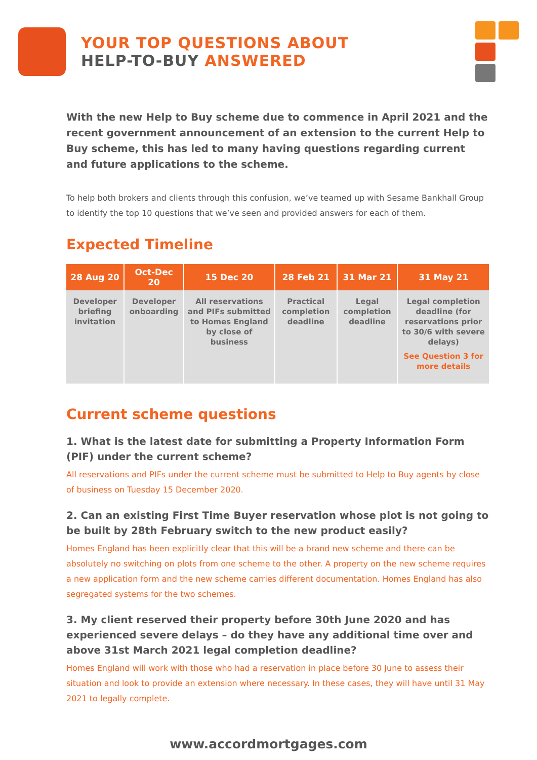YOUR TOP QUESTIONS ABOUT
HELP-TO-BUY ANSWERED
With the new Help to Buy scheme due to commence in April 2021 and the recent government announcement of an extension to the current Help to Buy scheme, this has led to many having questions regarding current and future applications to the scheme.
To help both brokers and clients through this confusion, we’ve teamed up with Sesame Bankhall Group to identify the top 10 questions that we’ve seen and provided answers for each of them.
Expected Timeline
| 28 Aug 20 | Oct-Dec 20 | 15 Dec 20 | 28 Feb 21 | 31 Mar 21 | 31 May 21 |
| --- | --- | --- | --- | --- | --- |
| Developer briefing invitation | Developer onboarding | All reservations and PIFs submitted to Homes England by close of business | Practical completion deadline | Legal completion deadline | Legal completion deadline (for reservations prior to 30/6 with severe delays) See Question 3 for more details |
Current scheme questions
1. What is the latest date for submitting a Property Information Form (PIF) under the current scheme?
All reservations and PIFs under the current scheme must be submitted to Help to Buy agents by close of business on Tuesday 15 December 2020.
2. Can an existing First Time Buyer reservation whose plot is not going to be built by 28th February switch to the new product easily?
Homes England has been explicitly clear that this will be a brand new scheme and there can be absolutely no switching on plots from one scheme to the other. A property on the new scheme requires a new application form and the new scheme carries different documentation. Homes England has also segregated systems for the two schemes.
3. My client reserved their property before 30th June 2020 and has experienced severe delays – do they have any additional time over and above 31st March 2021 legal completion deadline?
Homes England will work with those who had a reservation in place before 30 June to assess their situation and look to provide an extension where necessary. In these cases, they will have until 31 May 2021 to legally complete.
www.accordmortgages.com